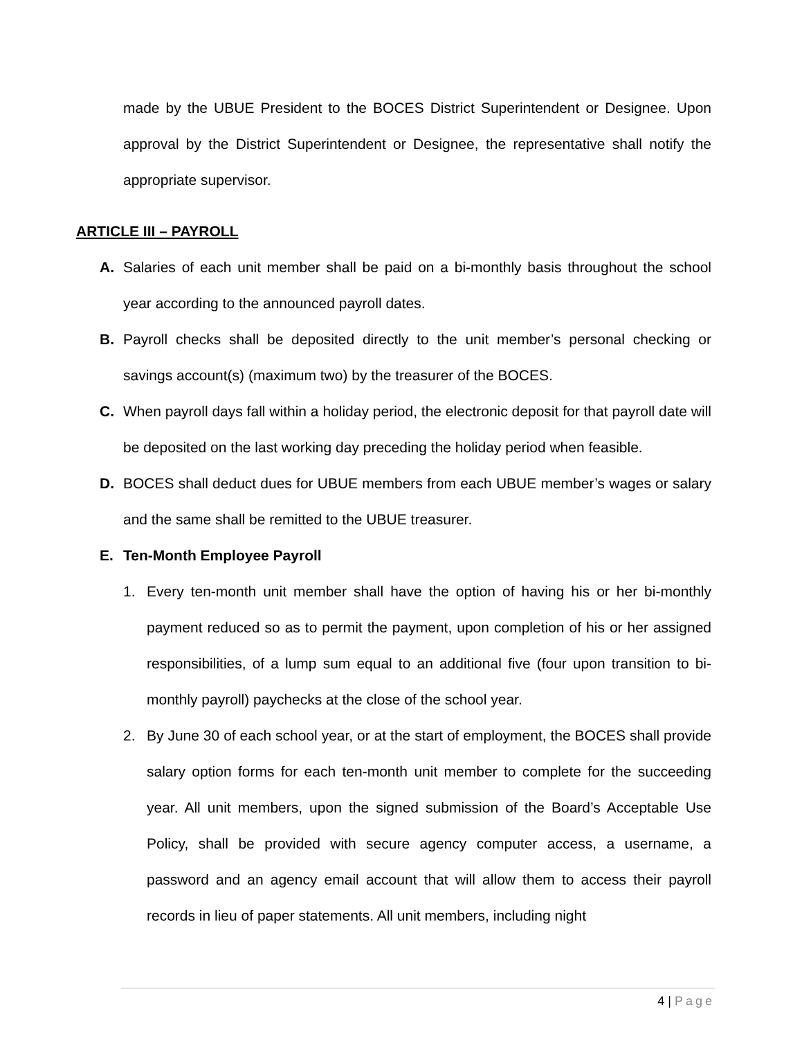made by the UBUE President to the BOCES District Superintendent or Designee. Upon approval by the District Superintendent or Designee, the representative shall notify the appropriate supervisor.
ARTICLE III – PAYROLL
A. Salaries of each unit member shall be paid on a bi-monthly basis throughout the school year according to the announced payroll dates.
B. Payroll checks shall be deposited directly to the unit member’s personal checking or savings account(s) (maximum two) by the treasurer of the BOCES.
C. When payroll days fall within a holiday period, the electronic deposit for that payroll date will be deposited on the last working day preceding the holiday period when feasible.
D. BOCES shall deduct dues for UBUE members from each UBUE member’s wages or salary and the same shall be remitted to the UBUE treasurer.
E. Ten-Month Employee Payroll
1. Every ten-month unit member shall have the option of having his or her bi-monthly payment reduced so as to permit the payment, upon completion of his or her assigned responsibilities, of a lump sum equal to an additional five (four upon transition to bi-monthly payroll) paychecks at the close of the school year.
2. By June 30 of each school year, or at the start of employment, the BOCES shall provide salary option forms for each ten-month unit member to complete for the succeeding year. All unit members, upon the signed submission of the Board’s Acceptable Use Policy, shall be provided with secure agency computer access, a username, a password and an agency email account that will allow them to access their payroll records in lieu of paper statements. All unit members, including night
4 | Page